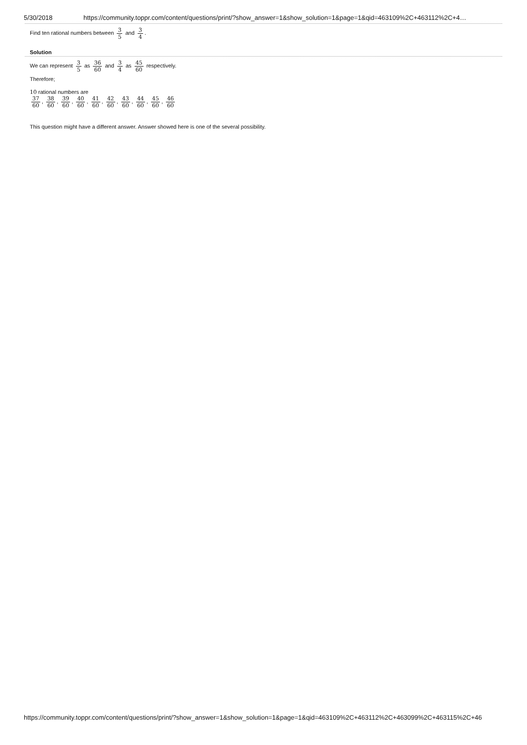5/30/2018 https://community.toppr.com/content/questions/print/?show_answer=1&show_solution=1&page=1&qid=463109%2C+463112%2C+4…
Find ten rational numbers between 3 5 and 3 4.
Solution
We can represent 3 5 as 36 60 and 3 4 as 45 60 respectively.
Therefore;
10 rational numbers are
37 60, 38 60, 39 60, 40 60, 41 60, 42 60, 43 60, 44 60, 45 60, 46 60
This question might have a different answer. Answer showed here is one of the several possibility.
https://community.toppr.com/content/questions/print/?show_answer=1&show_solution=1&page=1&qid=463109%2C+463112%2C+463099%2C+463115%2C+46